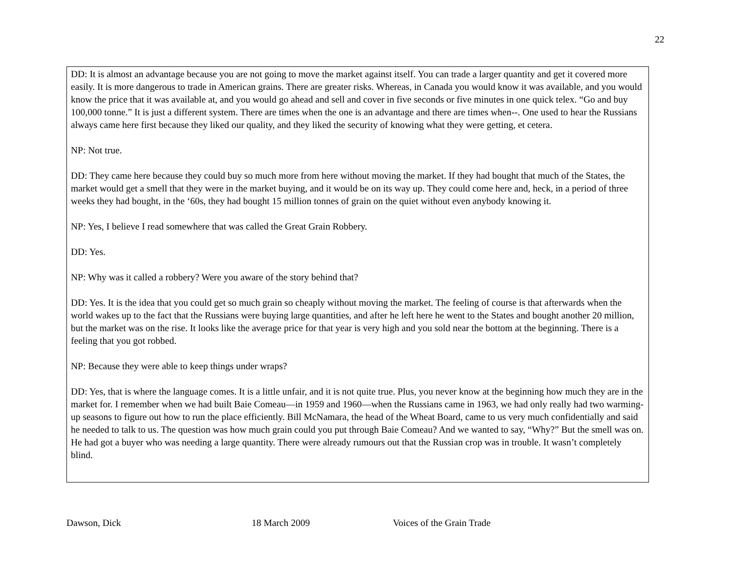22
DD: It is almost an advantage because you are not going to move the market against itself. You can trade a larger quantity and get it covered more easily. It is more dangerous to trade in American grains. There are greater risks. Whereas, in Canada you would know it was available, and you would know the price that it was available at, and you would go ahead and sell and cover in five seconds or five minutes in one quick telex. “Go and buy 100,000 tonne.” It is just a different system. There are times when the one is an advantage and there are times when--. One used to hear the Russians always came here first because they liked our quality, and they liked the security of knowing what they were getting, et cetera.
NP: Not true.
DD: They came here because they could buy so much more from here without moving the market. If they had bought that much of the States, the market would get a smell that they were in the market buying, and it would be on its way up. They could come here and, heck, in a period of three weeks they had bought, in the ‘60s, they had bought 15 million tonnes of grain on the quiet without even anybody knowing it.
NP: Yes, I believe I read somewhere that was called the Great Grain Robbery.
DD: Yes.
NP: Why was it called a robbery? Were you aware of the story behind that?
DD: Yes. It is the idea that you could get so much grain so cheaply without moving the market. The feeling of course is that afterwards when the world wakes up to the fact that the Russians were buying large quantities, and after he left here he went to the States and bought another 20 million, but the market was on the rise. It looks like the average price for that year is very high and you sold near the bottom at the beginning. There is a feeling that you got robbed.
NP: Because they were able to keep things under wraps?
DD: Yes, that is where the language comes. It is a little unfair, and it is not quite true. Plus, you never know at the beginning how much they are in the market for. I remember when we had built Baie Comeau—in 1959 and 1960—when the Russians came in 1963, we had only really had two warming-up seasons to figure out how to run the place efficiently. Bill McNamara, the head of the Wheat Board, came to us very much confidentially and said he needed to talk to us. The question was how much grain could you put through Baie Comeau? And we wanted to say, “Why?” But the smell was on. He had got a buyer who was needing a large quantity. There were already rumours out that the Russian crop was in trouble. It wasn’t completely blind.
Dawson, Dick 18 March 2009 Voices of the Grain Trade